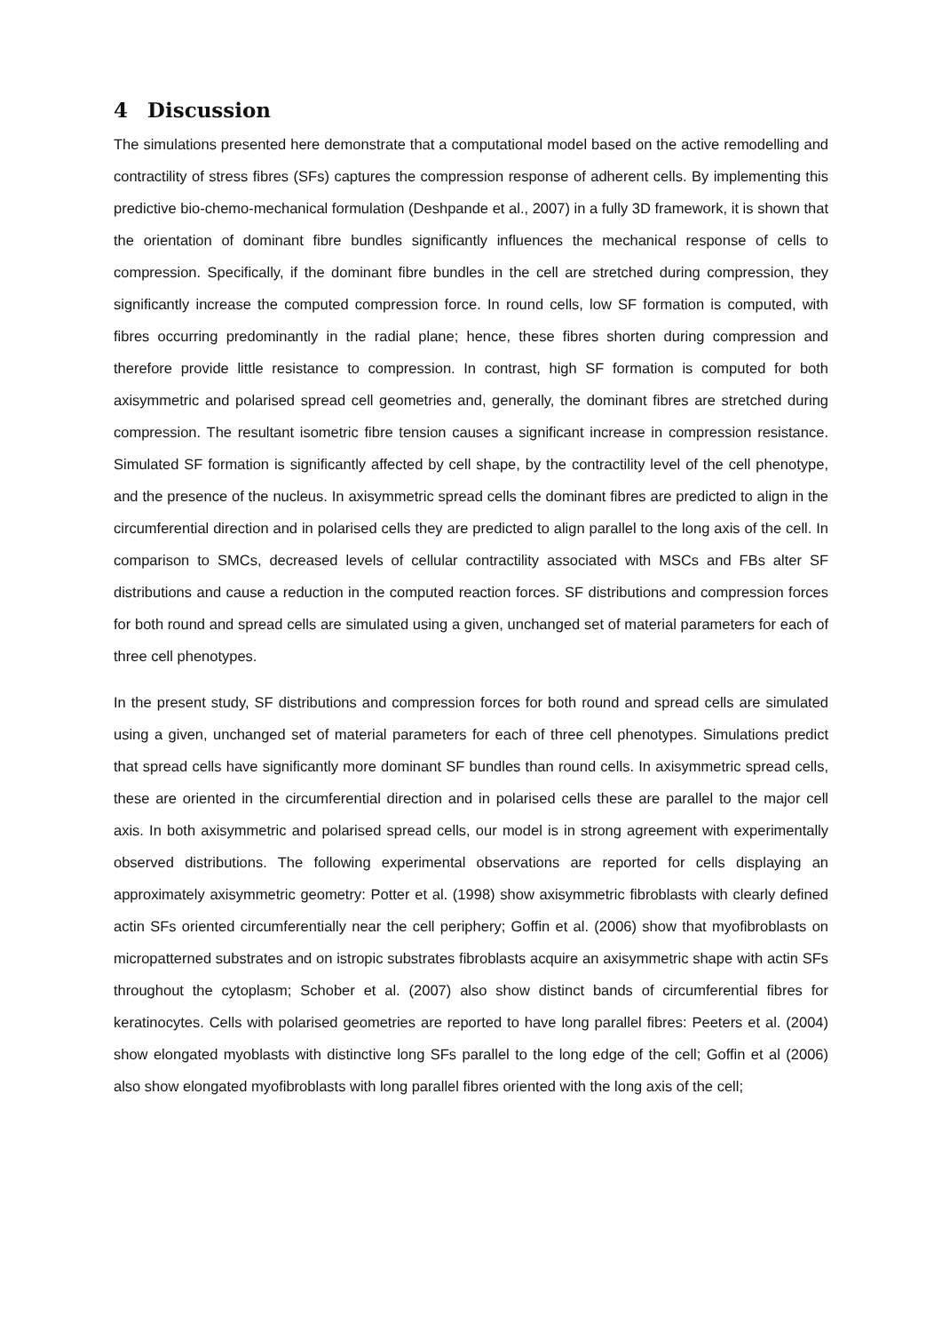4 Discussion
The simulations presented here demonstrate that a computational model based on the active remodelling and contractility of stress fibres (SFs) captures the compression response of adherent cells. By implementing this predictive bio-chemo-mechanical formulation (Deshpande et al., 2007) in a fully 3D framework, it is shown that the orientation of dominant fibre bundles significantly influences the mechanical response of cells to compression. Specifically, if the dominant fibre bundles in the cell are stretched during compression, they significantly increase the computed compression force. In round cells, low SF formation is computed, with fibres occurring predominantly in the radial plane; hence, these fibres shorten during compression and therefore provide little resistance to compression. In contrast, high SF formation is computed for both axisymmetric and polarised spread cell geometries and, generally, the dominant fibres are stretched during compression. The resultant isometric fibre tension causes a significant increase in compression resistance. Simulated SF formation is significantly affected by cell shape, by the contractility level of the cell phenotype, and the presence of the nucleus. In axisymmetric spread cells the dominant fibres are predicted to align in the circumferential direction and in polarised cells they are predicted to align parallel to the long axis of the cell. In comparison to SMCs, decreased levels of cellular contractility associated with MSCs and FBs alter SF distributions and cause a reduction in the computed reaction forces. SF distributions and compression forces for both round and spread cells are simulated using a given, unchanged set of material parameters for each of three cell phenotypes.
In the present study, SF distributions and compression forces for both round and spread cells are simulated using a given, unchanged set of material parameters for each of three cell phenotypes. Simulations predict that spread cells have significantly more dominant SF bundles than round cells. In axisymmetric spread cells, these are oriented in the circumferential direction and in polarised cells these are parallel to the major cell axis. In both axisymmetric and polarised spread cells, our model is in strong agreement with experimentally observed distributions. The following experimental observations are reported for cells displaying an approximately axisymmetric geometry: Potter et al. (1998) show axisymmetric fibroblasts with clearly defined actin SFs oriented circumferentially near the cell periphery; Goffin et al. (2006) show that myofibroblasts on micropatterned substrates and on istropic substrates fibroblasts acquire an axisymmetric shape with actin SFs throughout the cytoplasm; Schober et al. (2007) also show distinct bands of circumferential fibres for keratinocytes. Cells with polarised geometries are reported to have long parallel fibres: Peeters et al. (2004) show elongated myoblasts with distinctive long SFs parallel to the long edge of the cell; Goffin et al (2006) also show elongated myofibroblasts with long parallel fibres oriented with the long axis of the cell;